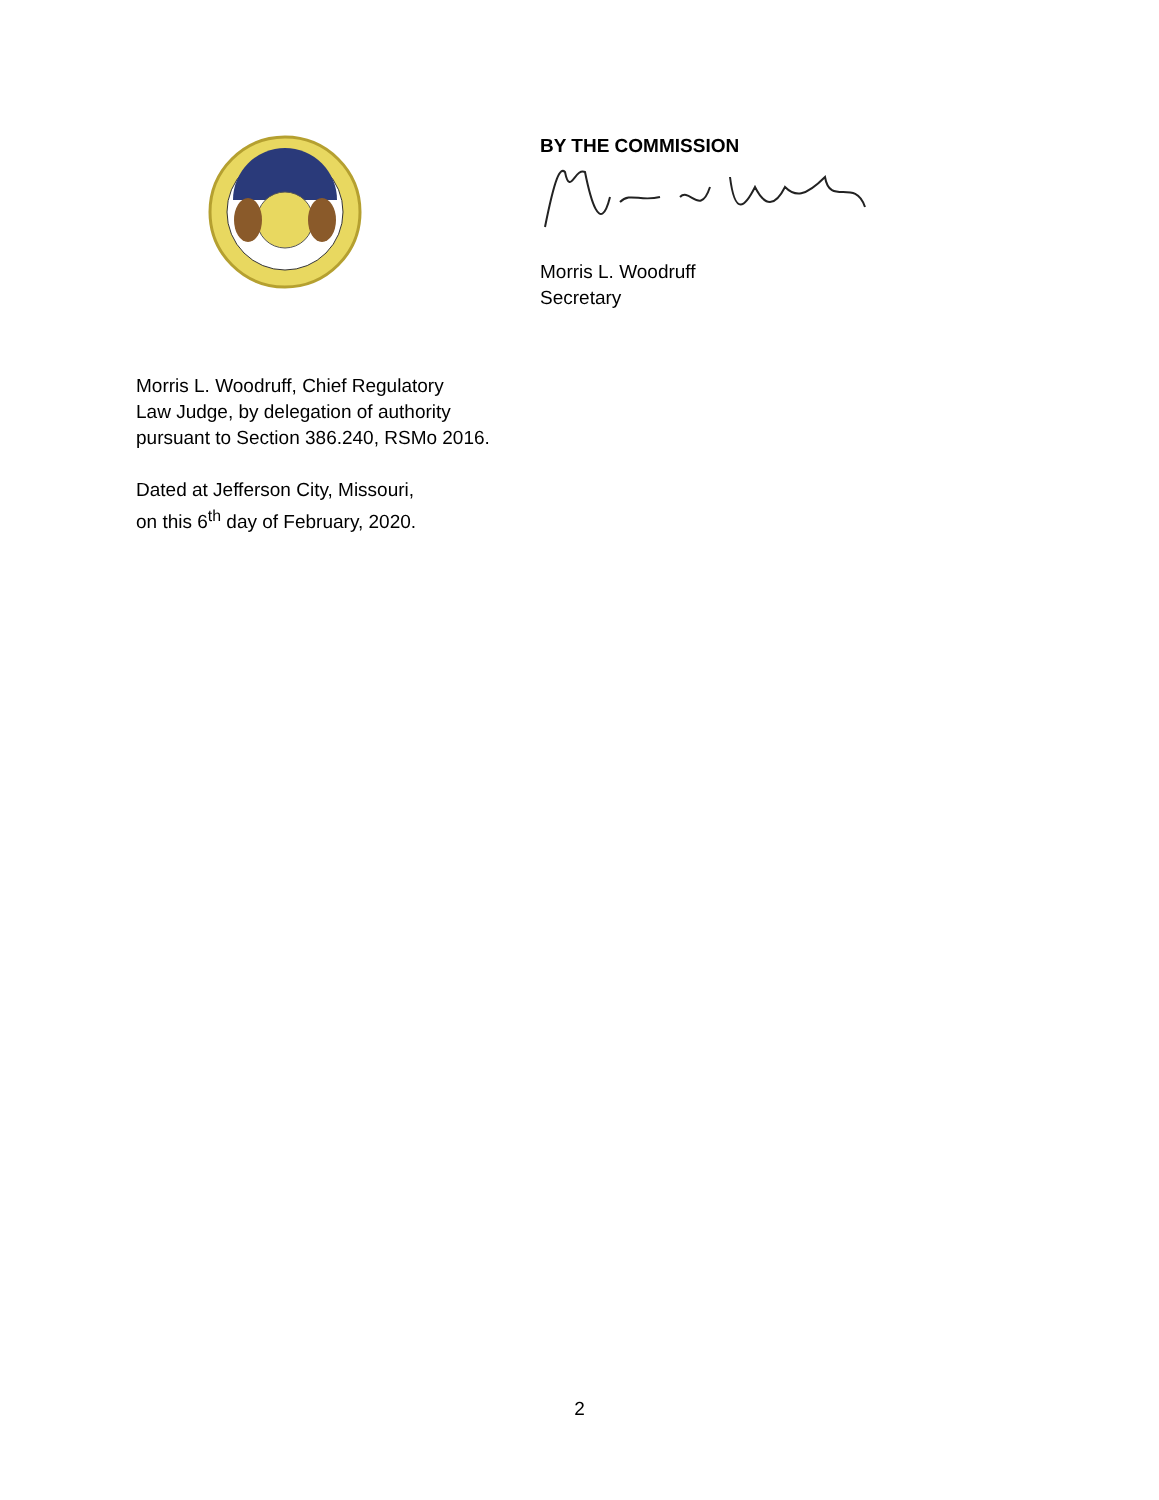BY THE COMMISSION
Morris L. Woodruff
Secretary
Morris L. Woodruff, Chief Regulatory
Law Judge, by delegation of authority
pursuant to Section 386.240, RSMo 2016.
Dated at Jefferson City, Missouri,
on this 6<sup>th</sup> day of February, 2020.
2